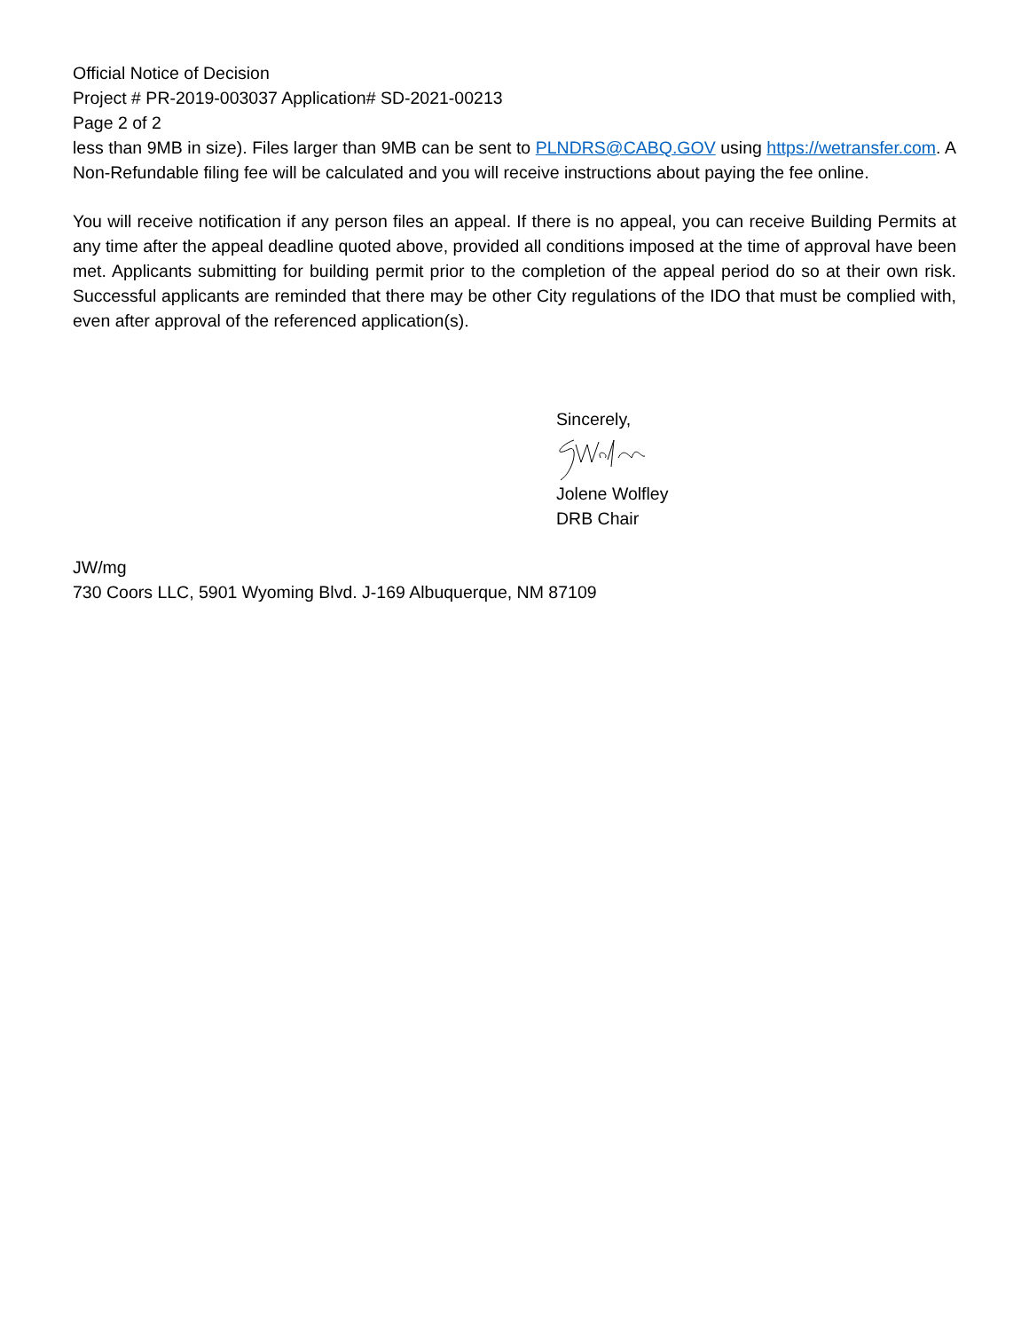Official Notice of Decision
Project # PR-2019-003037 Application# SD-2021-00213
Page 2 of 2
less than 9MB in size). Files larger than 9MB can be sent to PLNDRS@CABQ.GOV using https://wetransfer.com. A Non-Refundable filing fee will be calculated and you will receive instructions about paying the fee online.
You will receive notification if any person files an appeal. If there is no appeal, you can receive Building Permits at any time after the appeal deadline quoted above, provided all conditions imposed at the time of approval have been met. Applicants submitting for building permit prior to the completion of the appeal period do so at their own risk. Successful applicants are reminded that there may be other City regulations of the IDO that must be complied with, even after approval of the referenced application(s).
Sincerely,
Jolene Wolfley
DRB Chair
JW/mg
730 Coors LLC, 5901 Wyoming Blvd. J-169 Albuquerque, NM 87109